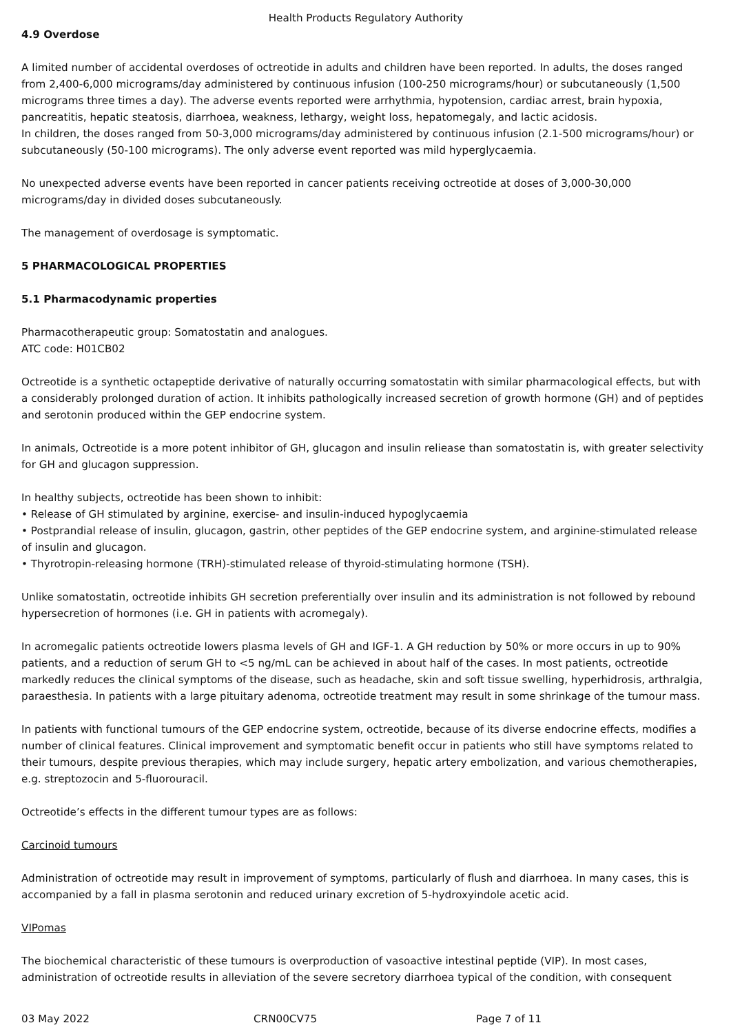Health Products Regulatory Authority
4.9 Overdose
A limited number of accidental overdoses of octreotide in adults and children have been reported. In adults, the doses ranged from 2,400-6,000 micrograms/day administered by continuous infusion (100-250 micrograms/hour) or subcutaneously (1,500 micrograms three times a day). The adverse events reported were arrhythmia, hypotension, cardiac arrest, brain hypoxia, pancreatitis, hepatic steatosis, diarrhoea, weakness, lethargy, weight loss, hepatomegaly, and lactic acidosis.
In children, the doses ranged from 50-3,000 micrograms/day administered by continuous infusion (2.1-500 micrograms/hour) or subcutaneously (50-100 micrograms). The only adverse event reported was mild hyperglycaemia.
No unexpected adverse events have been reported in cancer patients receiving octreotide at doses of 3,000-30,000 micrograms/day in divided doses subcutaneously.
The management of overdosage is symptomatic.
5 PHARMACOLOGICAL PROPERTIES
5.1 Pharmacodynamic properties
Pharmacotherapeutic group: Somatostatin and analogues.
ATC code: H01CB02
Octreotide is a synthetic octapeptide derivative of naturally occurring somatostatin with similar pharmacological effects, but with a considerably prolonged duration of action. It inhibits pathologically increased secretion of growth hormone (GH) and of peptides and serotonin produced within the GEP endocrine system.
In animals, Octreotide is a more potent inhibitor of GH, glucagon and insulin reliease than somatostatin is, with greater selectivity for GH and glucagon suppression.
In healthy subjects, octreotide has been shown to inhibit:
• Release of GH stimulated by arginine, exercise- and insulin-induced hypoglycaemia
• Postprandial release of insulin, glucagon, gastrin, other peptides of the GEP endocrine system, and arginine-stimulated release of insulin and glucagon.
• Thyrotropin-releasing hormone (TRH)-stimulated release of thyroid-stimulating hormone (TSH).
Unlike somatostatin, octreotide inhibits GH secretion preferentially over insulin and its administration is not followed by rebound hypersecretion of hormones (i.e. GH in patients with acromegaly).
In acromegalic patients octreotide lowers plasma levels of GH and IGF-1. A GH reduction by 50% or more occurs in up to 90% patients, and a reduction of serum GH to <5 ng/mL can be achieved in about half of the cases. In most patients, octreotide markedly reduces the clinical symptoms of the disease, such as headache, skin and soft tissue swelling, hyperhidrosis, arthralgia, paraesthesia. In patients with a large pituitary adenoma, octreotide treatment may result in some shrinkage of the tumour mass.
In patients with functional tumours of the GEP endocrine system, octreotide, because of its diverse endocrine effects, modifies a number of clinical features. Clinical improvement and symptomatic benefit occur in patients who still have symptoms related to their tumours, despite previous therapies, which may include surgery, hepatic artery embolization, and various chemotherapies, e.g. streptozocin and 5-fluorouracil.
Octreotide’s effects in the different tumour types are as follows:
Carcinoid tumours
Administration of octreotide may result in improvement of symptoms, particularly of flush and diarrhoea. In many cases, this is accompanied by a fall in plasma serotonin and reduced urinary excretion of 5-hydroxyindole acetic acid.
VIPomas
The biochemical characteristic of these tumours is overproduction of vasoactive intestinal peptide (VIP). In most cases, administration of octreotide results in alleviation of the severe secretory diarrhoea typical of the condition, with consequent
03 May 2022 CRN00CV75 Page 7 of 11